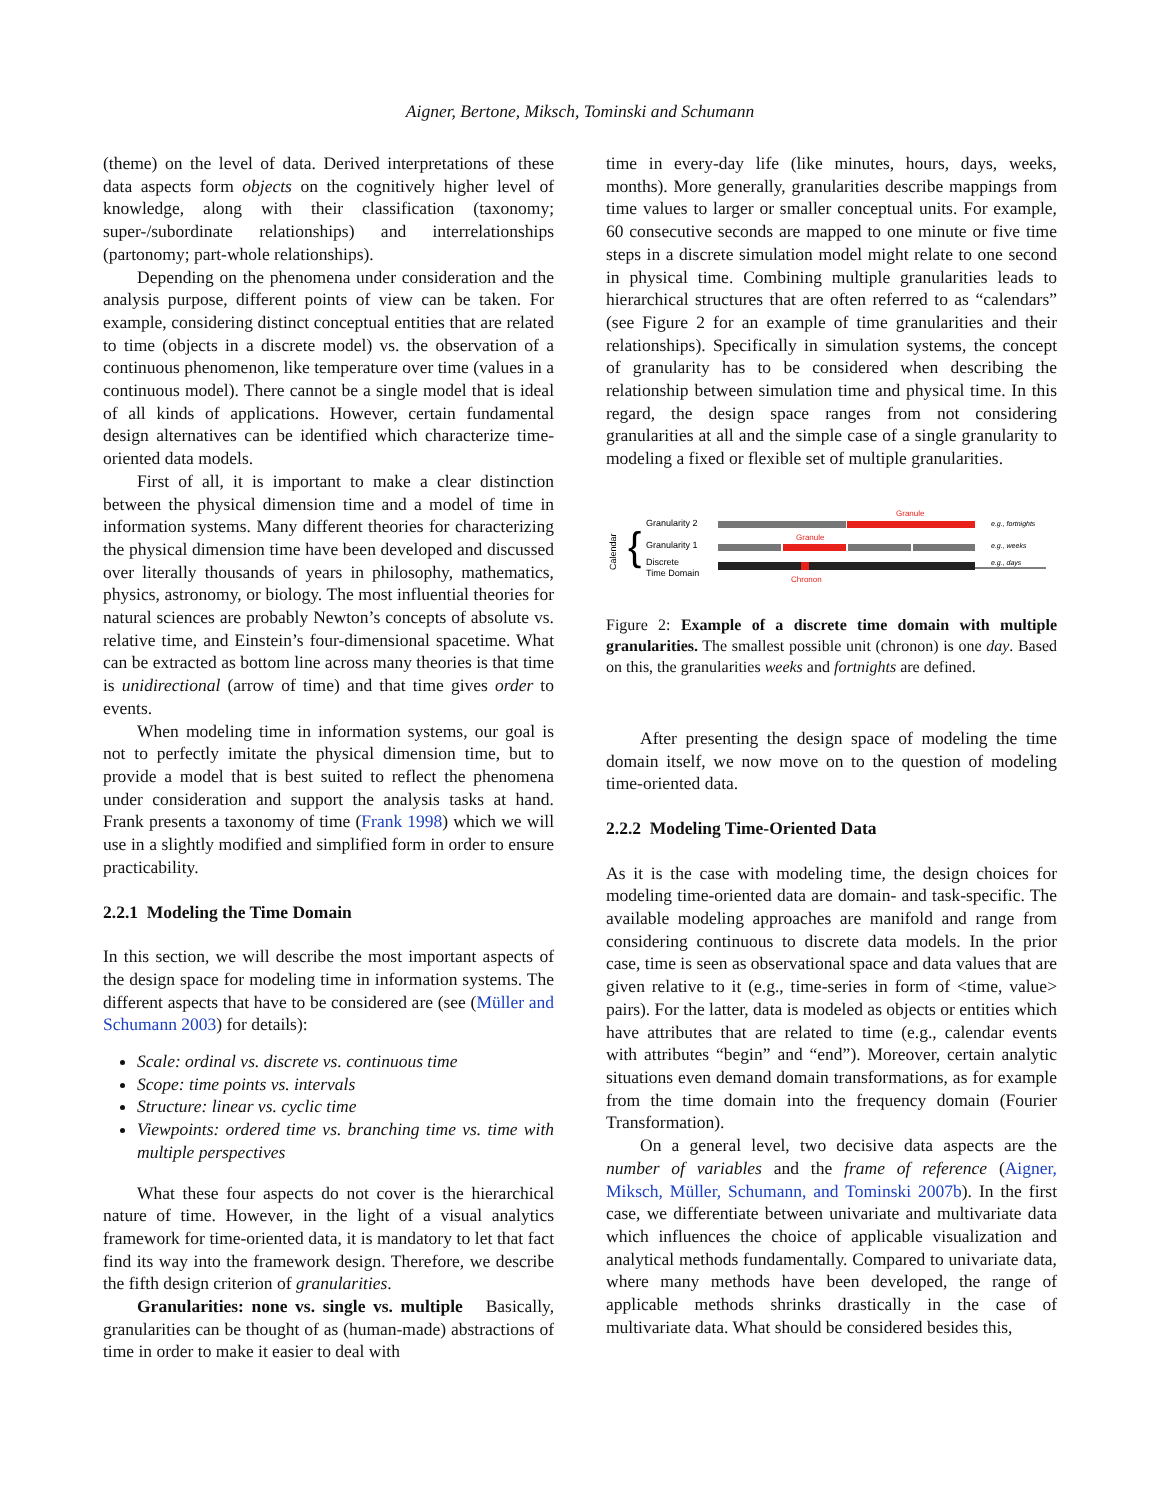Aigner, Bertone, Miksch, Tominski and Schumann
(theme) on the level of data. Derived interpretations of these data aspects form objects on the cognitively higher level of knowledge, along with their classification (taxonomy; super-/subordinate relationships) and interrelationships (partonomy; part-whole relationships).
Depending on the phenomena under consideration and the analysis purpose, different points of view can be taken. For example, considering distinct conceptual entities that are related to time (objects in a discrete model) vs. the observation of a continuous phenomenon, like temperature over time (values in a continuous model). There cannot be a single model that is ideal of all kinds of applications. However, certain fundamental design alternatives can be identified which characterize time-oriented data models.
First of all, it is important to make a clear distinction between the physical dimension time and a model of time in information systems. Many different theories for characterizing the physical dimension time have been developed and discussed over literally thousands of years in philosophy, mathematics, physics, astronomy, or biology. The most influential theories for natural sciences are probably Newton’s concepts of absolute vs. relative time, and Einstein’s four-dimensional spacetime. What can be extracted as bottom line across many theories is that time is unidirectional (arrow of time) and that time gives order to events.
When modeling time in information systems, our goal is not to perfectly imitate the physical dimension time, but to provide a model that is best suited to reflect the phenomena under consideration and support the analysis tasks at hand. Frank presents a taxonomy of time (Frank 1998) which we will use in a slightly modified and simplified form in order to ensure practicability.
2.2.1 Modeling the Time Domain
In this section, we will describe the most important aspects of the design space for modeling time in information systems. The different aspects that have to be considered are (see (Müller and Schumann 2003) for details):
Scale: ordinal vs. discrete vs. continuous time
Scope: time points vs. intervals
Structure: linear vs. cyclic time
Viewpoints: ordered time vs. branching time vs. time with multiple perspectives
What these four aspects do not cover is the hierarchical nature of time. However, in the light of a visual analytics framework for time-oriented data, it is mandatory to let that fact find its way into the framework design. Therefore, we describe the fifth design criterion of granularities.
Granularities: none vs. single vs. multiple Basically, granularities can be thought of as (human-made) abstractions of time in order to make it easier to deal with
time in every-day life (like minutes, hours, days, weeks, months). More generally, granularities describe mappings from time values to larger or smaller conceptual units. For example, 60 consecutive seconds are mapped to one minute or five time steps in a discrete simulation model might relate to one second in physical time. Combining multiple granularities leads to hierarchical structures that are often referred to as “calendars” (see Figure 2 for an example of time granularities and their relationships). Specifically in simulation systems, the concept of granularity has to be considered when describing the relationship between simulation time and physical time. In this regard, the design space ranges from not considering granularities at all and the simple case of a single granularity to modeling a fixed or flexible set of multiple granularities.
Calendar
{
Granularity 2
Granularity 1
Discrete
Time Domain
Granule
Granule
Chronon
e.g., fortnights
e.g., weeks
e.g., days
Figure 2: Example of a discrete time domain with multiple granularities. The smallest possible unit (chronon) is one day. Based on this, the granularities weeks and fortnights are defined.
After presenting the design space of modeling the time domain itself, we now move on to the question of modeling time-oriented data.
2.2.2 Modeling Time-Oriented Data
As it is the case with modeling time, the design choices for modeling time-oriented data are domain- and task-specific. The available modeling approaches are manifold and range from considering continuous to discrete data models. In the prior case, time is seen as observational space and data values that are given relative to it (e.g., time-series in form of <time, value> pairs). For the latter, data is modeled as objects or entities which have attributes that are related to time (e.g., calendar events with attributes “begin” and “end”). Moreover, certain analytic situations even demand domain transformations, as for example from the time domain into the frequency domain (Fourier Transformation).
On a general level, two decisive data aspects are the number of variables and the frame of reference (Aigner, Miksch, Müller, Schumann, and Tominski 2007b). In the first case, we differentiate between univariate and multivariate data which influences the choice of applicable visualization and analytical methods fundamentally. Compared to univariate data, where many methods have been developed, the range of applicable methods shrinks drastically in the case of multivariate data. What should be considered besides this,